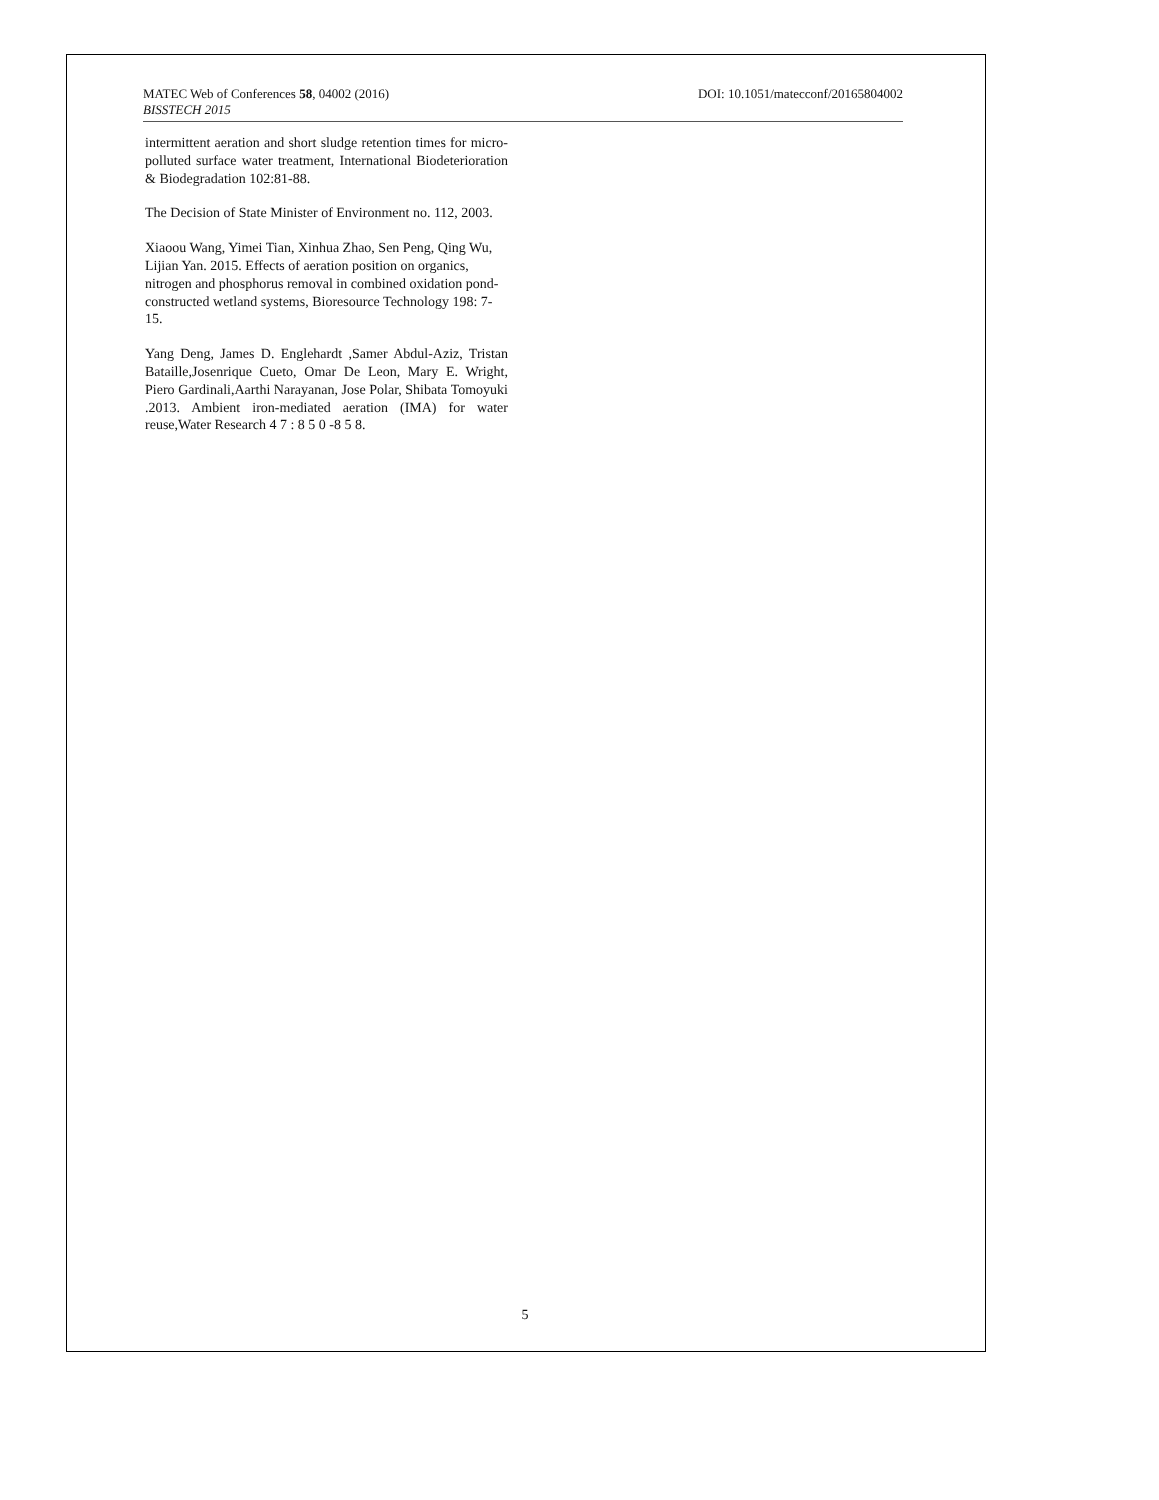MATEC Web of Conferences 58, 04002 (2016) DOI: 10.1051/matecconf/20165804002
BISSTECH 2015
intermittent aeration and short sludge retention times for micro-polluted surface water treatment, International Biodeterioration & Biodegradation 102:81-88.
The Decision of State Minister of Environment no. 112, 2003.
Xiaoou Wang, Yimei Tian, Xinhua Zhao, Sen Peng, Qing Wu, Lijian Yan. 2015. Effects of aeration position on organics, nitrogen and phosphorus removal in combined oxidation pond-constructed wetland systems, Bioresource Technology 198: 7-15.
Yang Deng, James D. Englehardt ,Samer Abdul-Aziz, Tristan Bataille,Josenrique Cueto, Omar De Leon, Mary E. Wright, Piero Gardinali,Aarthi Narayanan, Jose Polar, Shibata Tomoyuki .2013. Ambient iron-mediated aeration (IMA) for water reuse,Water Research 4 7 : 8 5 0 -8 5 8.
5